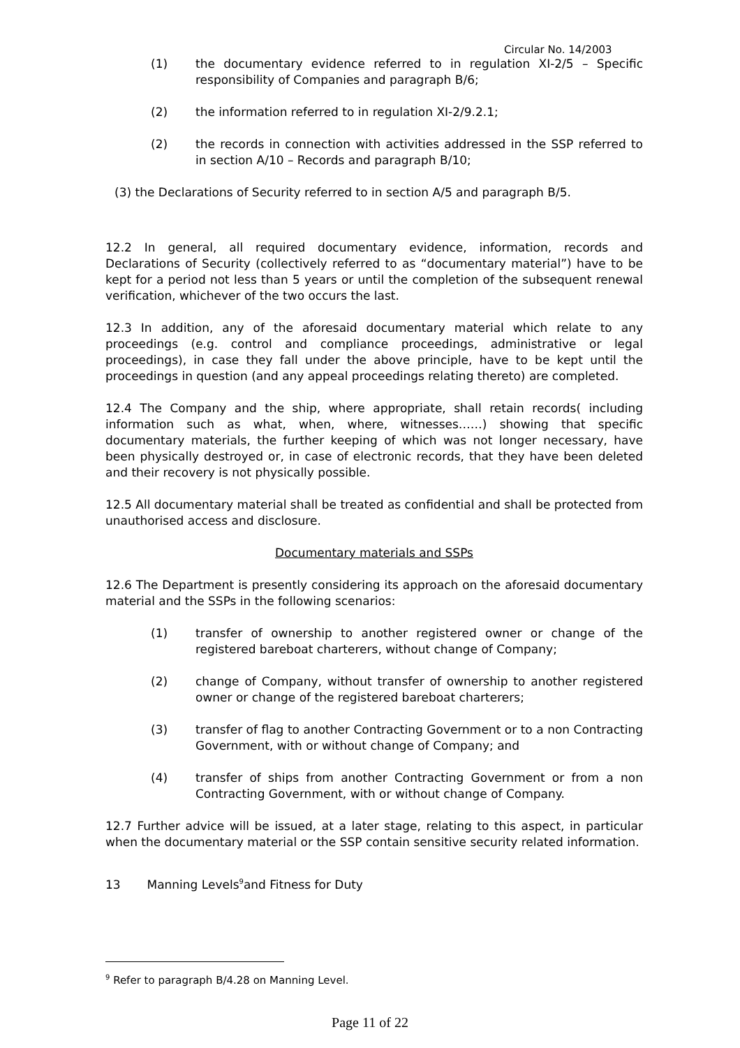Circular No. 14/2003
(1) the documentary evidence referred to in regulation XI-2/5 – Specific responsibility of Companies and paragraph B/6;
(2) the information referred to in regulation XI-2/9.2.1;
(2) the records in connection with activities addressed in the SSP referred to in section A/10 – Records and paragraph B/10;
(3) the Declarations of Security referred to in section A/5 and paragraph B/5.
12.2 In general, all required documentary evidence, information, records and Declarations of Security (collectively referred to as “documentary material”) have to be kept for a period not less than 5 years or until the completion of the subsequent renewal verification, whichever of the two occurs the last.
12.3 In addition, any of the aforesaid documentary material which relate to any proceedings (e.g. control and compliance proceedings, administrative or legal proceedings), in case they fall under the above principle, have to be kept until the proceedings in question (and any appeal proceedings relating thereto) are completed.
12.4 The Company and the ship, where appropriate, shall retain records( including information such as what, when, where, witnesses……) showing that specific documentary materials, the further keeping of which was not longer necessary, have been physically destroyed or, in case of electronic records, that they have been deleted and their recovery is not physically possible.
12.5 All documentary material shall be treated as confidential and shall be protected from unauthorised access and disclosure.
Documentary materials and SSPs
12.6 The Department is presently considering its approach on the aforesaid documentary material and the SSPs in the following scenarios:
(1) transfer of ownership to another registered owner or change of the registered bareboat charterers, without change of Company;
(2) change of Company, without transfer of ownership to another registered owner or change of the registered bareboat charterers;
(3) transfer of flag to another Contracting Government or to a non Contracting Government, with or without change of Company; and
(4) transfer of ships from another Contracting Government or from a non Contracting Government, with or without change of Company.
12.7 Further advice will be issued, at a later stage, relating to this aspect, in particular when the documentary material or the SSP contain sensitive security related information.
13 Manning Levels<sup>9</sup>and Fitness for Duty
<sup>9</sup> Refer to paragraph B/4.28 on Manning Level.
Page 11 of 22